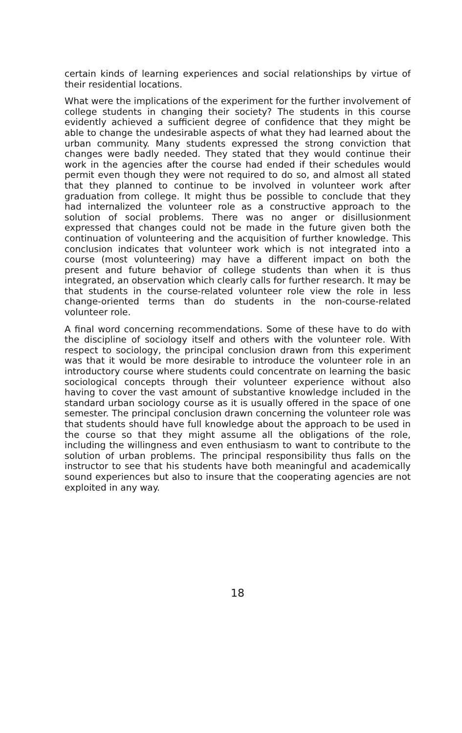certain kinds of learning experiences and social relationships by virtue of their residential locations.
What were the implications of the experiment for the further involvement of college students in changing their society? The students in this course evidently achieved a sufficient degree of confidence that they might be able to change the undesirable aspects of what they had learned about the urban community. Many students expressed the strong conviction that changes were badly needed. They stated that they would continue their work in the agencies after the course had ended if their schedules would permit even though they were not required to do so, and almost all stated that they planned to continue to be involved in volunteer work after graduation from college. It might thus be possible to conclude that they had internalized the volunteer role as a constructive approach to the solution of social problems. There was no anger or disillusionment expressed that changes could not be made in the future given both the continuation of volunteering and the acquisition of further knowledge. This conclusion indicates that volunteer work which is not integrated into a course (most volunteering) may have a different impact on both the present and future behavior of college students than when it is thus integrated, an observation which clearly calls for further research. It may be that students in the course-related volunteer role view the role in less change-oriented terms than do students in the non-course-related volunteer role.
A final word concerning recommendations. Some of these have to do with the discipline of sociology itself and others with the volunteer role. With respect to sociology, the principal conclusion drawn from this experiment was that it would be more desirable to introduce the volunteer role in an introductory course where students could concentrate on learning the basic sociological concepts through their volunteer experience without also having to cover the vast amount of substantive knowledge included in the standard urban sociology course as it is usually offered in the space of one semester. The principal conclusion drawn concerning the volunteer role was that students should have full knowledge about the approach to be used in the course so that they might assume all the obligations of the role, including the willingness and even enthusiasm to want to contribute to the solution of urban problems. The principal responsibility thus falls on the instructor to see that his students have both meaningful and academically sound experiences but also to insure that the cooperating agencies are not exploited in any way.
18